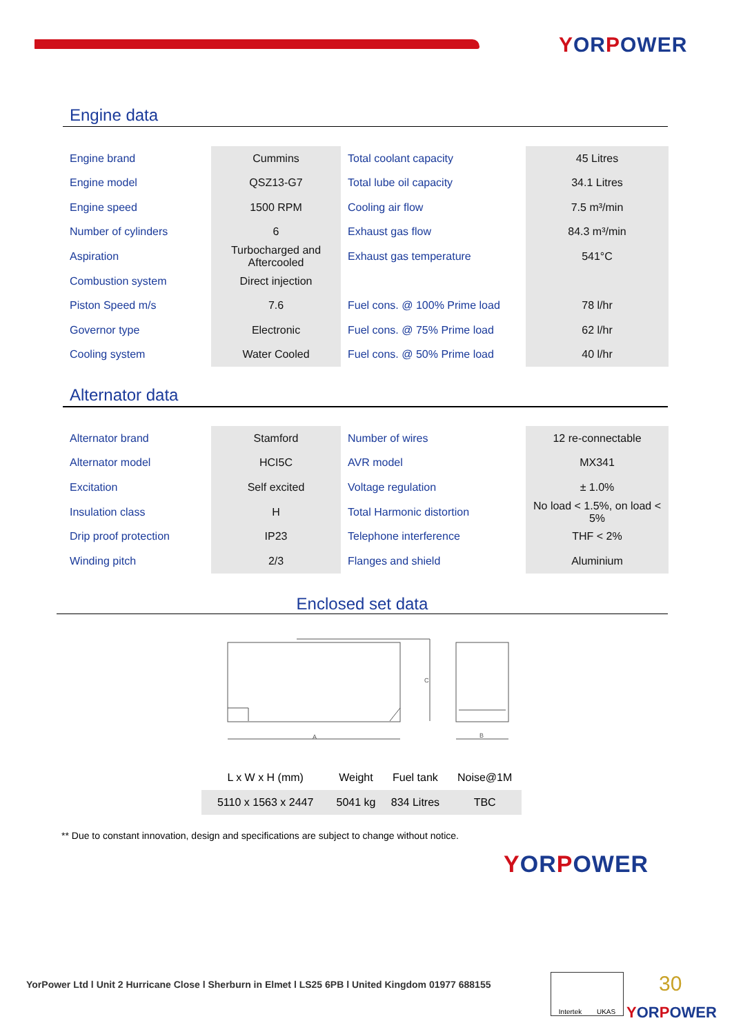YORPOWER
Engine data
| Engine brand | Cummins | Total coolant capacity | 45 Litres |
| Engine model | QSZ13-G7 | Total lube oil capacity | 34.1 Litres |
| Engine speed | 1500 RPM | Cooling air flow | 7.5 m³/min |
| Number of cylinders | 6 | Exhaust gas flow | 84.3 m³/min |
| Aspiration | Turbocharged and Aftercooled | Exhaust gas temperature | 541°C |
| Combustion system | Direct injection | | |
| Piston Speed m/s | 7.6 | Fuel cons. @ 100% Prime load | 78 l/hr |
| Governor type | Electronic | Fuel cons. @ 75% Prime load | 62 l/hr |
| Cooling system | Water Cooled | Fuel cons. @ 50% Prime load | 40 l/hr |
Alternator data
| Alternator brand | Stamford | Number of wires | 12 re-connectable |
| Alternator model | HCI5C | AVR model | MX341 |
| Excitation | Self excited | Voltage regulation | ± 1.0% |
| Insulation class | H | Total Harmonic distortion | No load < 1.5%, on load < 5% |
| Drip proof protection | IP23 | Telephone interference | THF < 2% |
| Winding pitch | 2/3 | Flanges and shield | Aluminium |
Enclosed set data
A
C
B
| L x W x H (mm) | Weight | Fuel tank | Noise@1M |
| --- | --- | --- | --- |
| 5110 x 1563 x 2447 | 5041 kg | 834 Litres | TBC |
** Due to constant innovation, design and specifications are subject to change without notice.
YORPOWER
YorPower Ltd l Unit 2 Hurricane Close l Sherburn in Elmet l LS25 6PB l United Kingdom 01977 688155
Intertek UKAS 30
YORPOWER